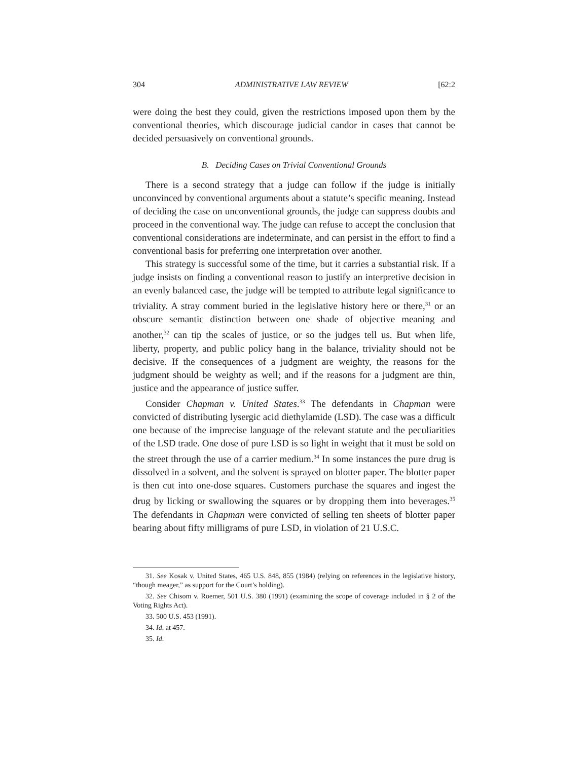304 ADMINISTRATIVE LAW REVIEW [62:2
were doing the best they could, given the restrictions imposed upon them by the conventional theories, which discourage judicial candor in cases that cannot be decided persuasively on conventional grounds.
B. Deciding Cases on Trivial Conventional Grounds
There is a second strategy that a judge can follow if the judge is initially unconvinced by conventional arguments about a statute’s specific meaning. Instead of deciding the case on unconventional grounds, the judge can suppress doubts and proceed in the conventional way. The judge can refuse to accept the conclusion that conventional considerations are indeterminate, and can persist in the effort to find a conventional basis for preferring one interpretation over another.
This strategy is successful some of the time, but it carries a substantial risk. If a judge insists on finding a conventional reason to justify an interpretive decision in an evenly balanced case, the judge will be tempted to attribute legal significance to triviality. A stray comment buried in the legislative history here or there,<sup>31</sup> or an obscure semantic distinction between one shade of objective meaning and another,<sup>32</sup> can tip the scales of justice, or so the judges tell us. But when life, liberty, property, and public policy hang in the balance, triviality should not be decisive. If the consequences of a judgment are weighty, the reasons for the judgment should be weighty as well; and if the reasons for a judgment are thin, justice and the appearance of justice suffer.
Consider Chapman v. United States.<sup>33</sup> The defendants in Chapman were convicted of distributing lysergic acid diethylamide (LSD). The case was a difficult one because of the imprecise language of the relevant statute and the peculiarities of the LSD trade. One dose of pure LSD is so light in weight that it must be sold on the street through the use of a carrier medium.<sup>34</sup> In some instances the pure drug is dissolved in a solvent, and the solvent is sprayed on blotter paper. The blotter paper is then cut into one-dose squares. Customers purchase the squares and ingest the drug by licking or swallowing the squares or by dropping them into beverages.<sup>35</sup> The defendants in Chapman were convicted of selling ten sheets of blotter paper bearing about fifty milligrams of pure LSD, in violation of 21 U.S.C.
31. See Kosak v. United States, 465 U.S. 848, 855 (1984) (relying on references in the legislative history, “though meager,” as support for the Court’s holding).
32. See Chisom v. Roemer, 501 U.S. 380 (1991) (examining the scope of coverage included in § 2 of the Voting Rights Act).
33. 500 U.S. 453 (1991).
34. Id. at 457.
35. Id.